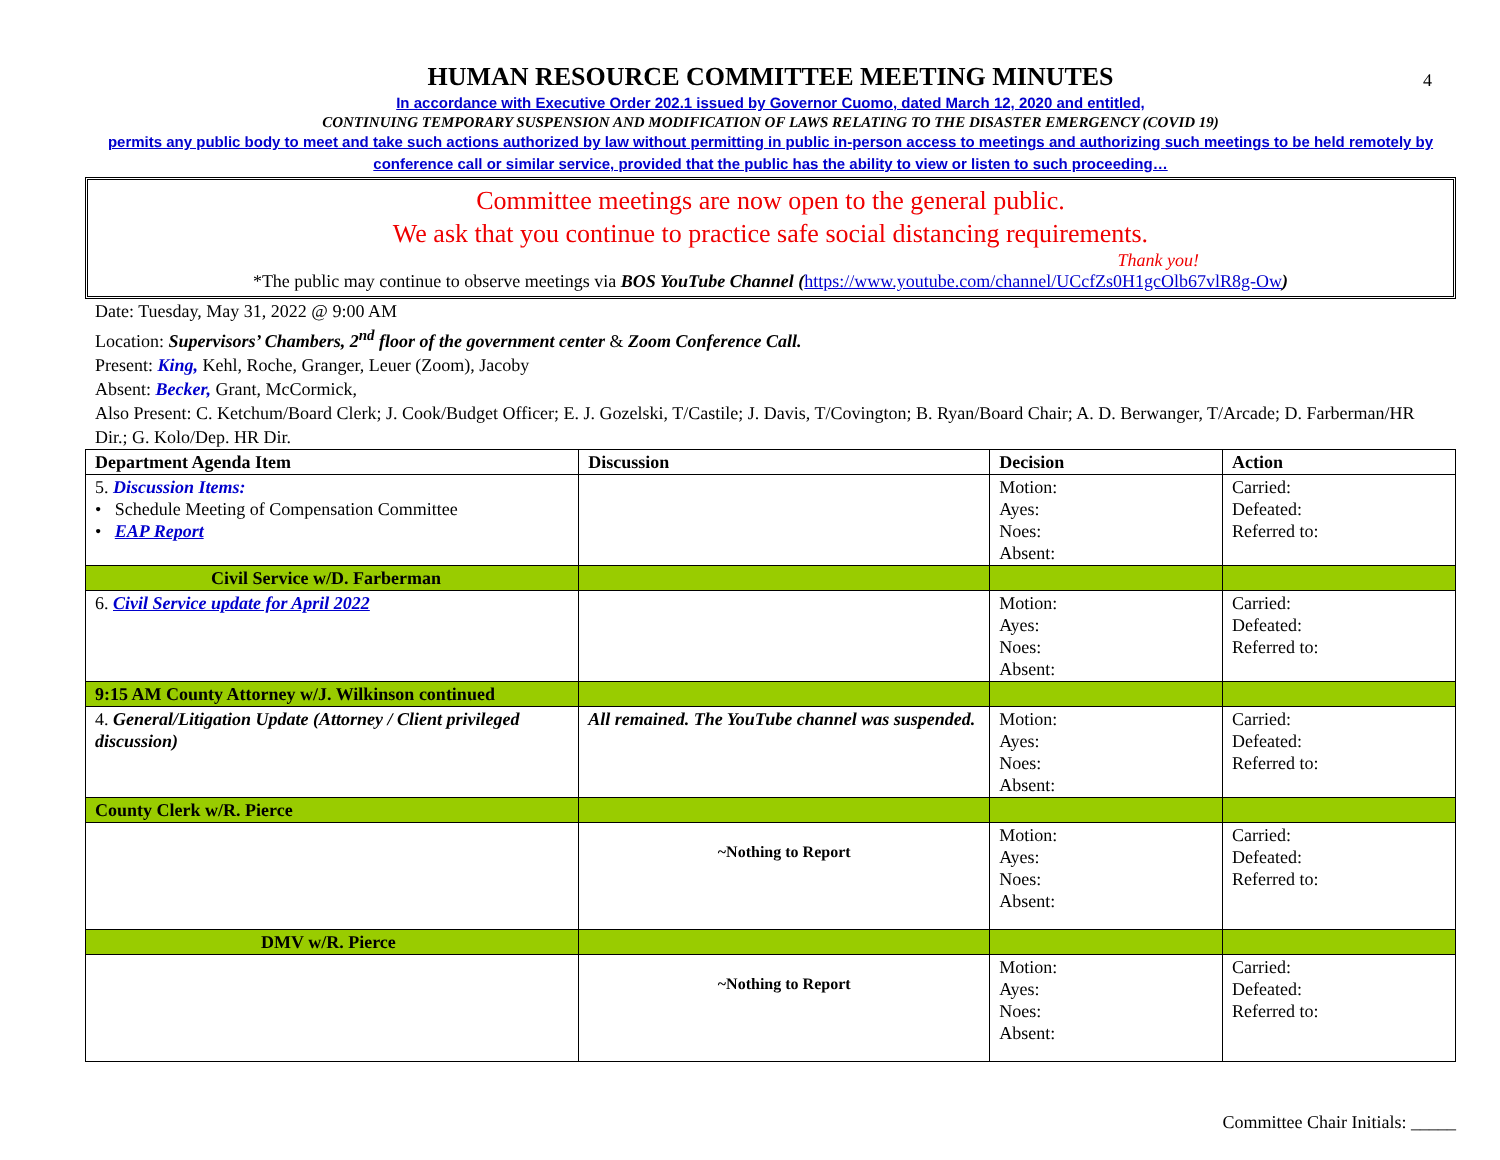4
HUMAN RESOURCE COMMITTEE MEETING MINUTES
In accordance with Executive Order 202.1 issued by Governor Cuomo, dated March 12, 2020 and entitled,
CONTINUING TEMPORARY SUSPENSION AND MODIFICATION OF LAWS RELATING TO THE DISASTER EMERGENCY (COVID 19)
permits any public body to meet and take such actions authorized by law without permitting in public in-person access to meetings and authorizing such meetings to be held remotely by conference call or similar service, provided that the public has the ability to view or listen to such proceeding…
Committee meetings are now open to the general public.
We ask that you continue to practice safe social distancing requirements.
Thank you!
*The public may continue to observe meetings via BOS YouTube Channel (https://www.youtube.com/channel/UCcfZs0H1gcOlb67vlR8g-Ow)
Date: Tuesday, May 31, 2022 @ 9:00 AM
Location: Supervisors’ Chambers, 2<sup>nd</sup> floor of the government center & Zoom Conference Call.
Present: King, Kehl, Roche, Granger, Leuer (Zoom), Jacoby
Absent: Becker, Grant, McCormick,
Also Present: C. Ketchum/Board Clerk; J. Cook/Budget Officer; E. J. Gozelski, T/Castile; J. Davis, T/Covington; B. Ryan/Board Chair; A. D. Berwanger, T/Arcade; D. Farberman/HR Dir.; G. Kolo/Dep. HR Dir.
| Department Agenda Item | Discussion | Decision | Action |
| --- | --- | --- | --- |
| 5. Discussion Items: • Schedule Meeting of Compensation Committee • EAP Report | | Motion: Ayes: Noes: Absent: | Carried: Defeated: Referred to: |
| Civil Service w/D. Farberman | | | |
| 6. Civil Service update for April 2022 | | Motion: Ayes: Noes: Absent: | Carried: Defeated: Referred to: |
| 9:15 AM County Attorney w/J. Wilkinson continued | | | |
| 4. General/Litigation Update (Attorney / Client privileged discussion) | All remained. The YouTube channel was suspended. | Motion: Ayes: Noes: Absent: | Carried: Defeated: Referred to: |
| County Clerk w/R. Pierce | | | |
| | ~Nothing to Report | Motion: Ayes: Noes: Absent: | Carried: Defeated: Referred to: |
| DMV w/R. Pierce | | | |
| | ~Nothing to Report | Motion: Ayes: Noes: Absent: | Carried: Defeated: Referred to: |
Committee Chair Initials: _____